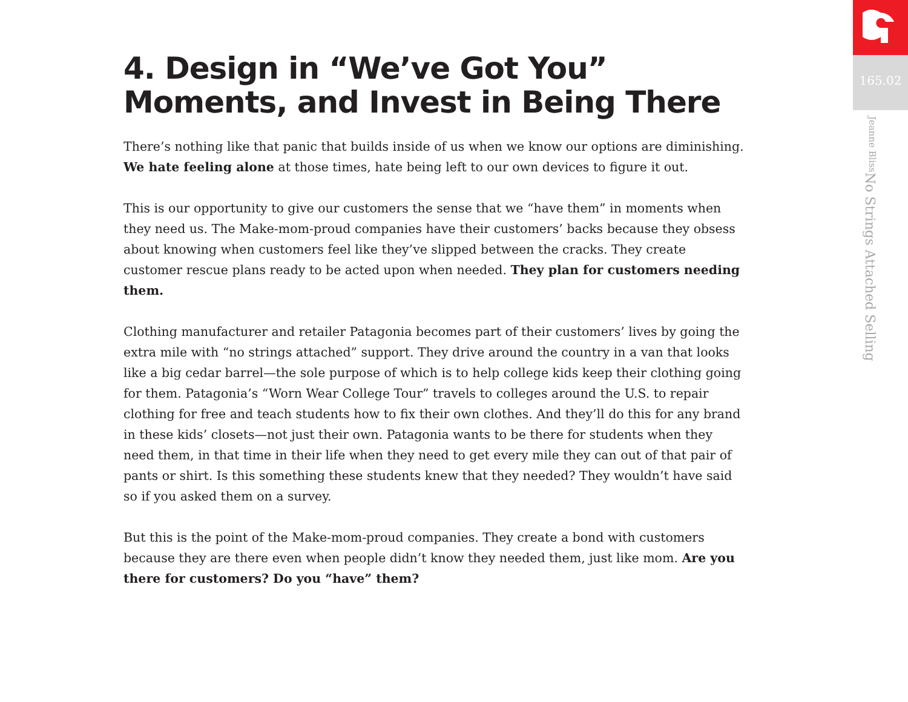165.02
No Strings Attached Selling Jeanne Bliss
4. Design in “We’ve Got You” Moments, and Invest in Being There
There’s nothing like that panic that builds inside of us when we know our options are diminishing. We hate feeling alone at those times, hate being left to our own devices to figure it out.
This is our opportunity to give our customers the sense that we “have them” in moments when they need us. The Make-mom-proud companies have their customers’ backs because they obsess about knowing when customers feel like they’ve slipped between the cracks. They create customer rescue plans ready to be acted upon when needed. They plan for customers needing them.
Clothing manufacturer and retailer Patagonia becomes part of their customers’ lives by going the extra mile with “no strings attached” support. They drive around the country in a van that looks like a big cedar barrel—the sole purpose of which is to help college kids keep their clothing going for them. Patagonia’s “Worn Wear College Tour” travels to colleges around the U.S. to repair clothing for free and teach students how to fix their own clothes. And they’ll do this for any brand in these kids’ closets—not just their own. Patagonia wants to be there for students when they need them, in that time in their life when they need to get every mile they can out of that pair of pants or shirt. Is this something these students knew that they needed? They wouldn’t have said so if you asked them on a survey.
But this is the point of the Make-mom-proud companies. They create a bond with customers because they are there even when people didn’t know they needed them, just like mom. Are you there for customers? Do you “have” them?